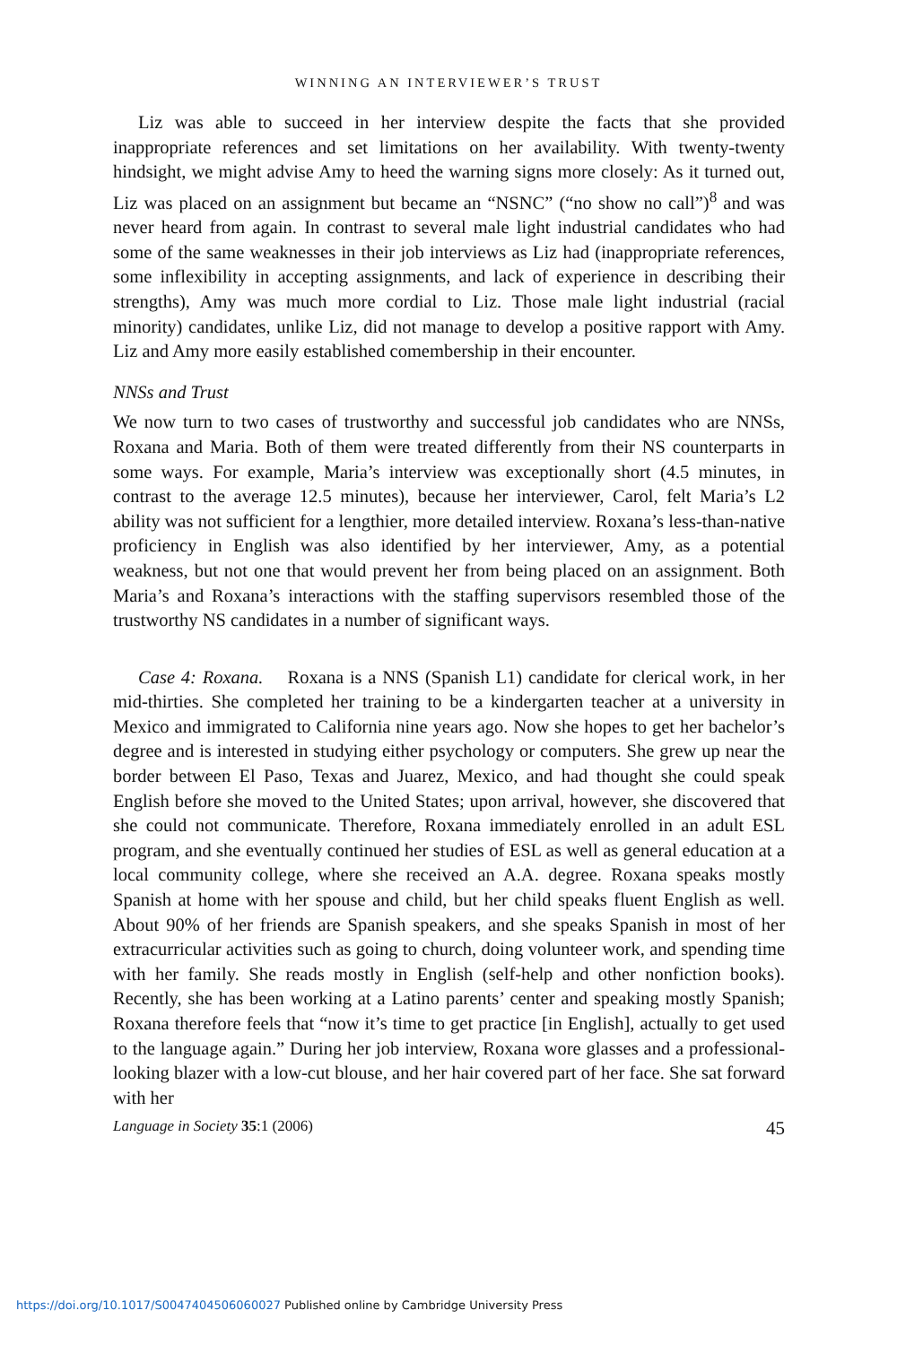WINNING AN INTERVIEWER’S TRUST
Liz was able to succeed in her interview despite the facts that she provided inappropriate references and set limitations on her availability. With twenty-twenty hindsight, we might advise Amy to heed the warning signs more closely: As it turned out, Liz was placed on an assignment but became an “NSNC” (“no show no call”)<sup>8</sup> and was never heard from again. In contrast to several male light industrial candidates who had some of the same weaknesses in their job interviews as Liz had (inappropriate references, some inflexibility in accepting assignments, and lack of experience in describing their strengths), Amy was much more cordial to Liz. Those male light industrial (racial minority) candidates, unlike Liz, did not manage to develop a positive rapport with Amy. Liz and Amy more easily established comembership in their encounter.
NNSs and Trust
We now turn to two cases of trustworthy and successful job candidates who are NNSs, Roxana and Maria. Both of them were treated differently from their NS counterparts in some ways. For example, Maria’s interview was exceptionally short (4.5 minutes, in contrast to the average 12.5 minutes), because her interviewer, Carol, felt Maria’s L2 ability was not sufficient for a lengthier, more detailed interview. Roxana’s less-than-native proficiency in English was also identified by her interviewer, Amy, as a potential weakness, but not one that would prevent her from being placed on an assignment. Both Maria’s and Roxana’s interactions with the staffing supervisors resembled those of the trustworthy NS candidates in a number of significant ways.
Case 4: Roxana. Roxana is a NNS (Spanish L1) candidate for clerical work, in her mid-thirties. She completed her training to be a kindergarten teacher at a university in Mexico and immigrated to California nine years ago. Now she hopes to get her bachelor’s degree and is interested in studying either psychology or computers. She grew up near the border between El Paso, Texas and Juarez, Mexico, and had thought she could speak English before she moved to the United States; upon arrival, however, she discovered that she could not communicate. Therefore, Roxana immediately enrolled in an adult ESL program, and she eventually continued her studies of ESL as well as general education at a local community college, where she received an A.A. degree. Roxana speaks mostly Spanish at home with her spouse and child, but her child speaks fluent English as well. About 90% of her friends are Spanish speakers, and she speaks Spanish in most of her extracurricular activities such as going to church, doing volunteer work, and spending time with her family. She reads mostly in English (self-help and other nonfiction books). Recently, she has been working at a Latino parents’ center and speaking mostly Spanish; Roxana therefore feels that “now it’s time to get practice [in English], actually to get used to the language again.” During her job interview, Roxana wore glasses and a professional-looking blazer with a low-cut blouse, and her hair covered part of her face. She sat forward with her
Language in Society 35:1 (2006) 45
https://doi.org/10.1017/S0047404506060027 Published online by Cambridge University Press